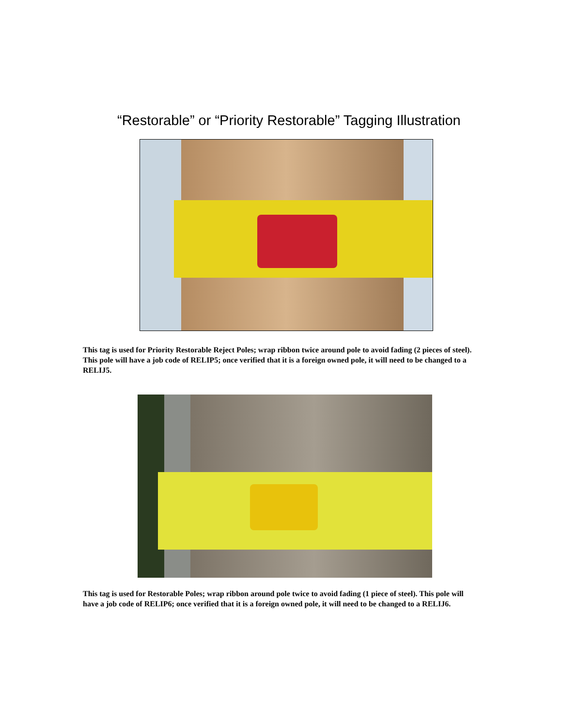“Restorable” or “Priority Restorable” Tagging Illustration
This tag is used for Priority Restorable Reject Poles; wrap ribbon twice around pole to avoid fading (2 pieces of steel). This pole will have a job code of RELIP5; once verified that it is a foreign owned pole, it will need to be changed to a RELIJ5.
This tag is used for Restorable Poles; wrap ribbon around pole twice to avoid fading (1 piece of steel). This pole will have a job code of RELIP6; once verified that it is a foreign owned pole, it will need to be changed to a RELIJ6.